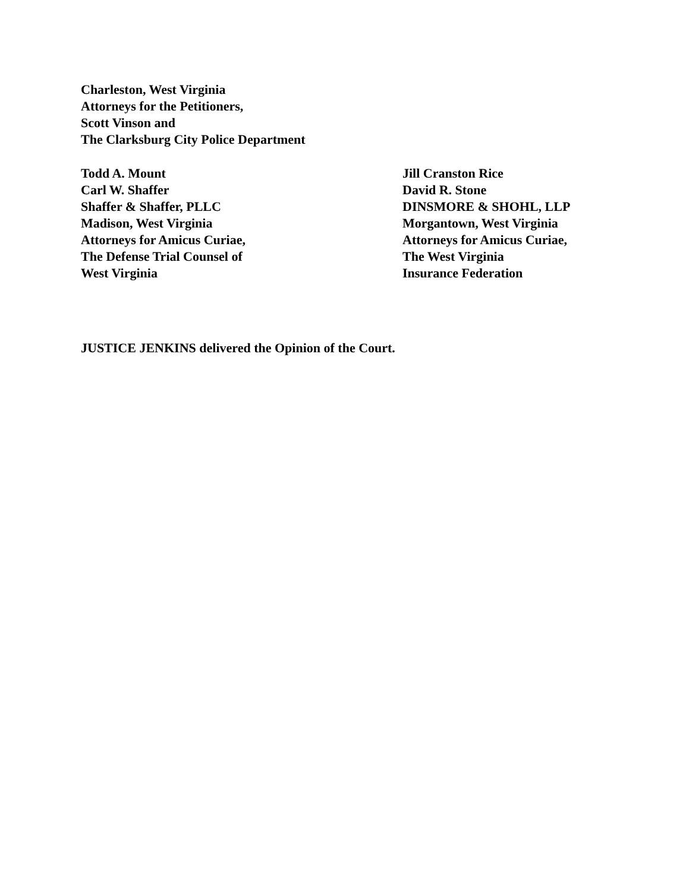Charleston, West Virginia
Attorneys for the Petitioners,
Scott Vinson and
The Clarksburg City Police Department
Todd A. Mount
Carl W. Shaffer
Shaffer & Shaffer, PLLC
Madison, West Virginia
Attorneys for Amicus Curiae,
The Defense Trial Counsel of
West Virginia
Jill Cranston Rice
David R. Stone
DINSMORE & SHOHL, LLP
Morgantown, West Virginia
Attorneys for Amicus Curiae,
The West Virginia
Insurance Federation
JUSTICE JENKINS delivered the Opinion of the Court.